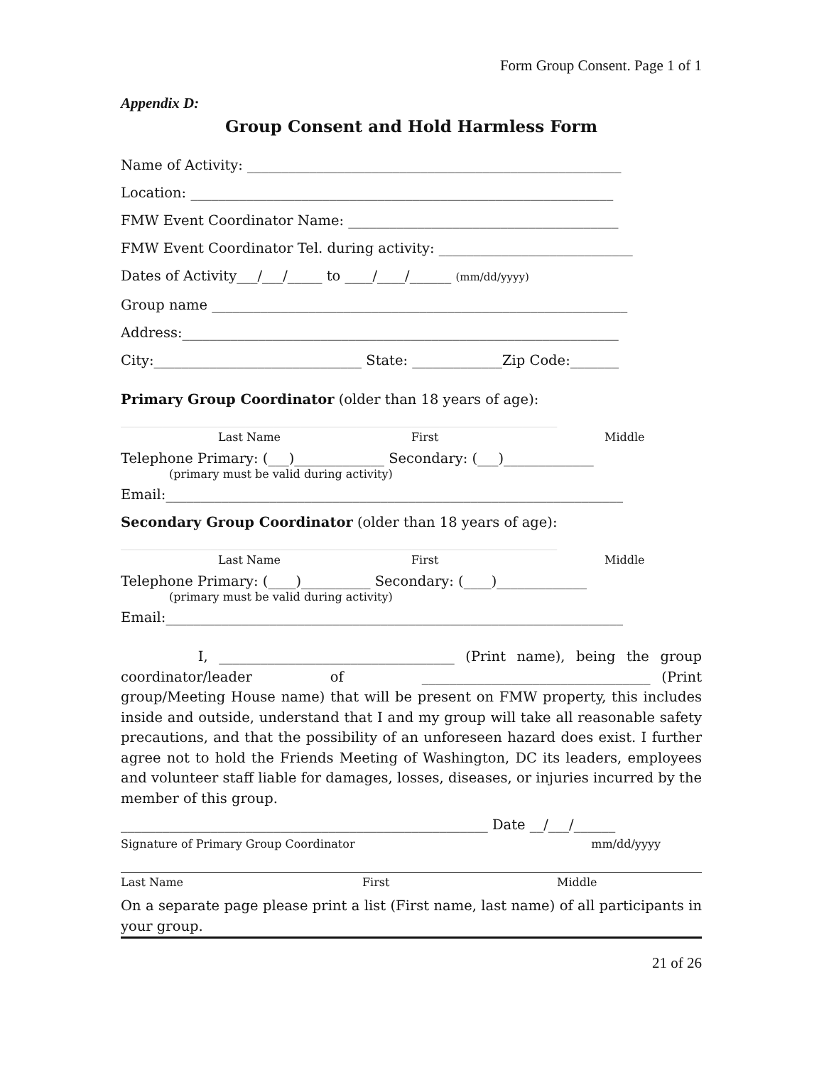Form Group Consent. Page 1 of 1
Appendix D:
Group Consent and Hold Harmless Form
Name of Activity: ______________________________________________________
Location: _____________________________________________________________
FMW Event Coordinator Name: _______________________________________
FMW Event Coordinator Tel. during activity: ____________________________
Dates of Activity___/___/_____ to ____/____/______ (mm/dd/yyyy)
Group name ____________________________________________________________
Address:_______________________________________________________________
City:______________________________ State: _____________Zip Code:_______
Primary Group Coordinator (older than 18 years of age):
_______________________________________________________________
Last Name First Middle
Telephone Primary: (___)_____________ Secondary: (___)_____________
(primary must be valid during activity)
Email:__________________________________________________________________
Secondary Group Coordinator (older than 18 years of age):
_______________________________________________________________
Last Name First Middle
Telephone Primary: (____)__________ Secondary: (____)_____________
(primary must be valid during activity)
Email:__________________________________________________________________
I, __________________________________ (Print name), being the group coordinator/leader of _________________________________ (Print group/Meeting House name) that will be present on FMW property, this includes inside and outside, understand that I and my group will take all reasonable safety precautions, and that the possibility of an unforeseen hazard does exist. I further agree not to hold the Friends Meeting of Washington, DC its leaders, employees and volunteer staff liable for damages, losses, diseases, or injuries incurred by the member of this group.
_____________________________________________________ Date __/___/______
Signature of Primary Group Coordinator mm/dd/yyyy
Last Name First Middle
On a separate page please print a list (First name, last name) of all participants in your group.
21 of 26